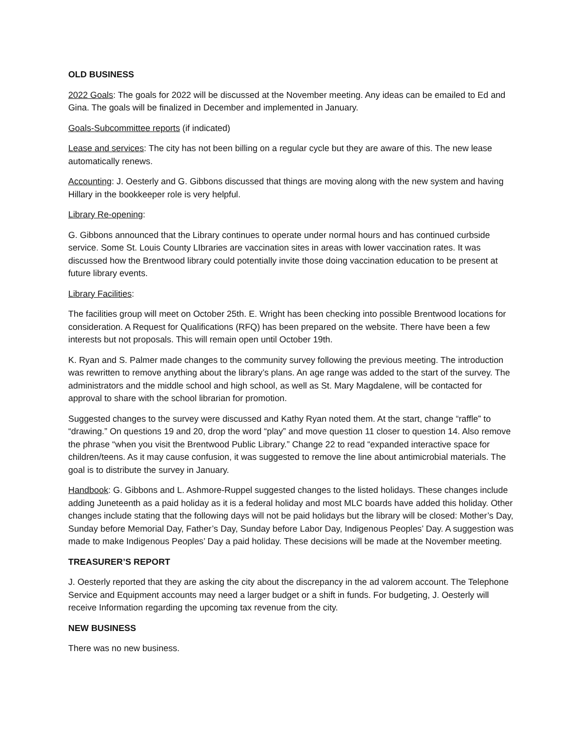OLD BUSINESS
2022 Goals: The goals for 2022 will be discussed at the November meeting. Any ideas can be emailed to Ed and Gina. The goals will be finalized in December and implemented in January.
Goals-Subcommittee reports (if indicated)
Lease and services: The city has not been billing on a regular cycle but they are aware of this. The new lease automatically renews.
Accounting: J. Oesterly and G. Gibbons discussed that things are moving along with the new system and having Hillary in the bookkeeper role is very helpful.
Library Re-opening:
G. Gibbons announced that the Library continues to operate under normal hours and has continued curbside service. Some St. Louis County LIbraries are vaccination sites in areas with lower vaccination rates. It was discussed how the Brentwood library could potentially invite those doing vaccination education to be present at future library events.
Library Facilities:
The facilities group will meet on October 25th. E. Wright has been checking into possible Brentwood locations for consideration. A Request for Qualifications (RFQ) has been prepared on the website. There have been a few interests but not proposals. This will remain open until October 19th.
K. Ryan and S. Palmer made changes to the community survey following the previous meeting. The introduction was rewritten to remove anything about the library’s plans. An age range was added to the start of the survey. The administrators and the middle school and high school, as well as St. Mary Magdalene, will be contacted for approval to share with the school librarian for promotion.
Suggested changes to the survey were discussed and Kathy Ryan noted them. At the start, change “raffle” to “drawing.” On questions 19 and 20, drop the word “play” and move question 11 closer to question 14. Also remove the phrase “when you visit the Brentwood Public Library.” Change 22 to read “expanded interactive space for children/teens. As it may cause confusion, it was suggested to remove the line about antimicrobial materials. The goal is to distribute the survey in January.
Handbook: G. Gibbons and L. Ashmore-Ruppel suggested changes to the listed holidays. These changes include adding Juneteenth as a paid holiday as it is a federal holiday and most MLC boards have added this holiday. Other changes include stating that the following days will not be paid holidays but the library will be closed: Mother’s Day, Sunday before Memorial Day, Father’s Day, Sunday before Labor Day, Indigenous Peoples’ Day. A suggestion was made to make Indigenous Peoples’ Day a paid holiday. These decisions will be made at the November meeting.
TREASURER’S REPORT
J. Oesterly reported that they are asking the city about the discrepancy in the ad valorem account. The Telephone Service and Equipment accounts may need a larger budget or a shift in funds. For budgeting, J. Oesterly will receive Information regarding the upcoming tax revenue from the city.
NEW BUSINESS
There was no new business.